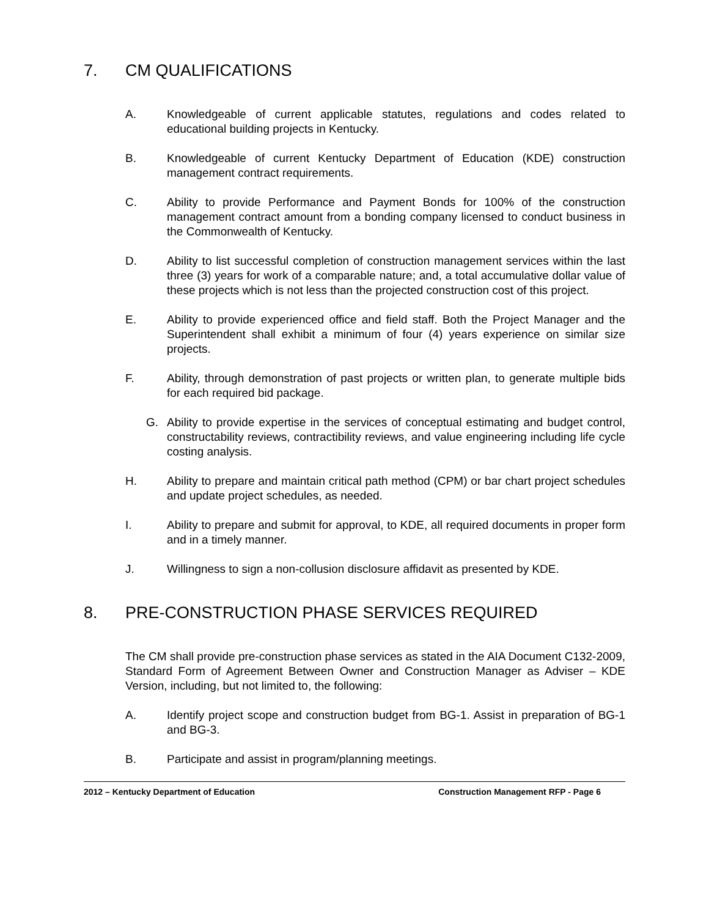7. CM QUALIFICATIONS
A. Knowledgeable of current applicable statutes, regulations and codes related to educational building projects in Kentucky.
B. Knowledgeable of current Kentucky Department of Education (KDE) construction management contract requirements.
C. Ability to provide Performance and Payment Bonds for 100% of the construction management contract amount from a bonding company licensed to conduct business in the Commonwealth of Kentucky.
D. Ability to list successful completion of construction management services within the last three (3) years for work of a comparable nature; and, a total accumulative dollar value of these projects which is not less than the projected construction cost of this project.
E. Ability to provide experienced office and field staff. Both the Project Manager and the Superintendent shall exhibit a minimum of four (4) years experience on similar size projects.
F. Ability, through demonstration of past projects or written plan, to generate multiple bids for each required bid package.
G. Ability to provide expertise in the services of conceptual estimating and budget control, constructability reviews, contractibility reviews, and value engineering including life cycle costing analysis.
H. Ability to prepare and maintain critical path method (CPM) or bar chart project schedules and update project schedules, as needed.
I. Ability to prepare and submit for approval, to KDE, all required documents in proper form and in a timely manner.
J. Willingness to sign a non-collusion disclosure affidavit as presented by KDE.
8. PRE-CONSTRUCTION PHASE SERVICES REQUIRED
The CM shall provide pre-construction phase services as stated in the AIA Document C132-2009, Standard Form of Agreement Between Owner and Construction Manager as Adviser – KDE Version, including, but not limited to, the following:
A. Identify project scope and construction budget from BG-1. Assist in preparation of BG-1 and BG-3.
B. Participate and assist in program/planning meetings.
2012 – Kentucky Department of Education Construction Management RFP - Page 6